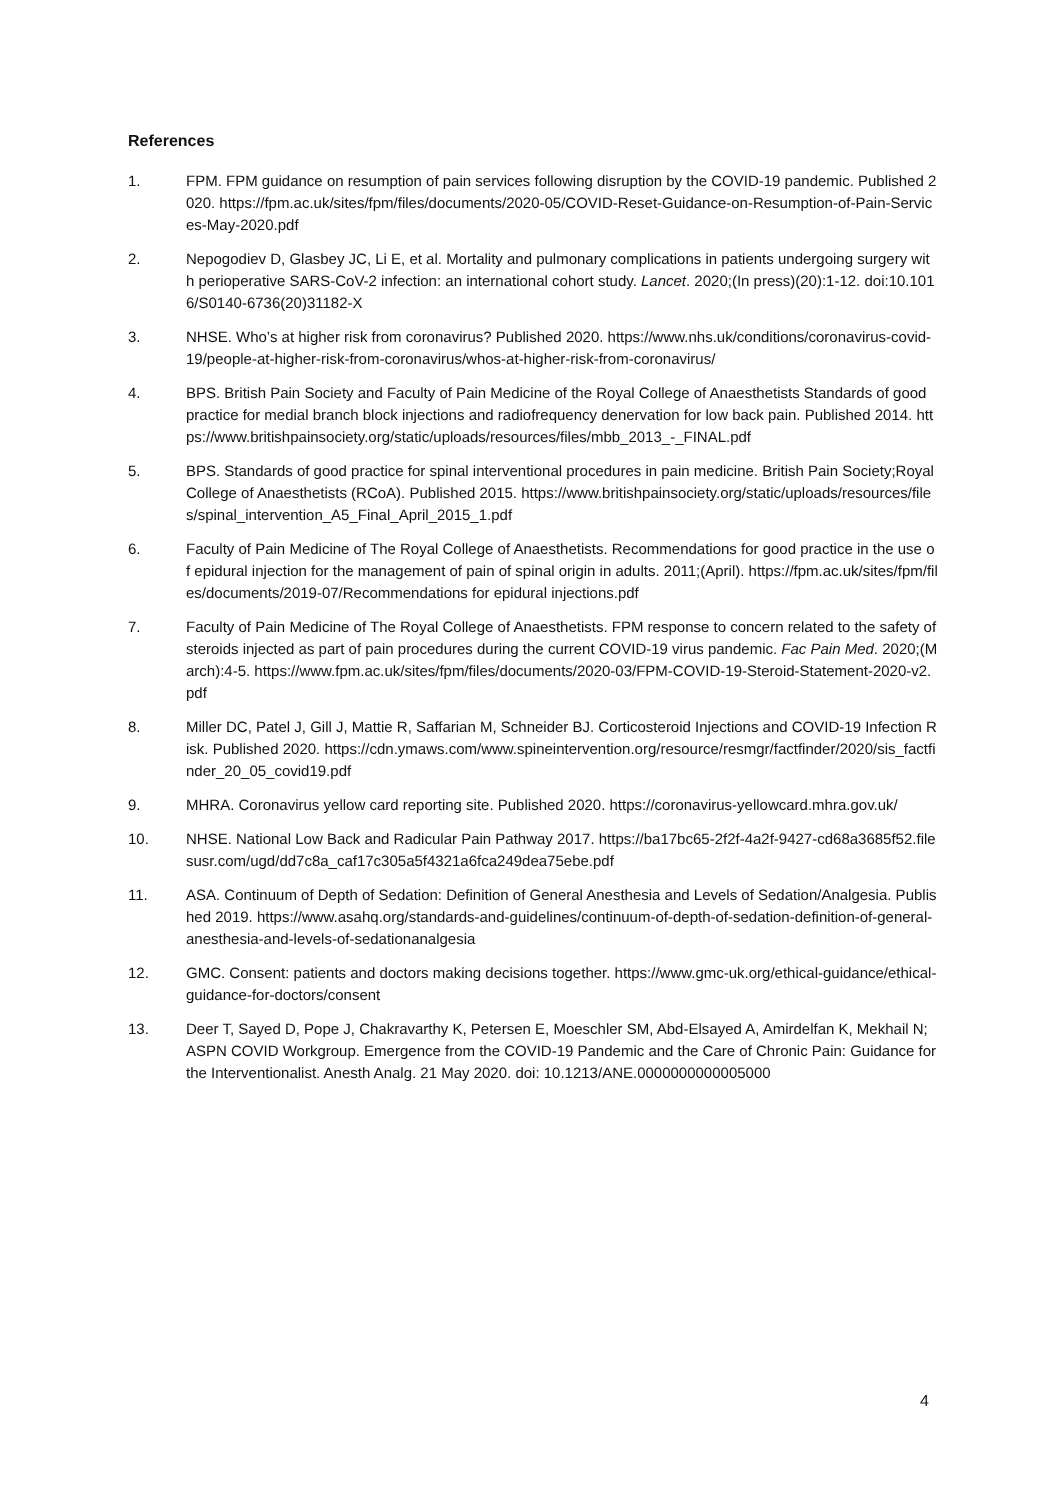References
1. FPM. FPM guidance on resumption of pain services following disruption by the COVID-19 pandemic. Published 2020. https://fpm.ac.uk/sites/fpm/files/documents/2020-05/COVID-Reset-Guidance-on-Resumption-of-Pain-Services-May-2020.pdf
2. Nepogodiev D, Glasbey JC, Li E, et al. Mortality and pulmonary complications in patients undergoing surgery with perioperative SARS-CoV-2 infection: an international cohort study. Lancet. 2020;(In press)(20):1-12. doi:10.1016/S0140-6736(20)31182-X
3. NHSE. Who’s at higher risk from coronavirus? Published 2020. https://www.nhs.uk/conditions/coronavirus-covid-19/people-at-higher-risk-from-coronavirus/whos-at-higher-risk-from-coronavirus/
4. BPS. British Pain Society and Faculty of Pain Medicine of the Royal College of Anaesthetists Standards of good practice for medial branch block injections and radiofrequency denervation for low back pain. Published 2014. https://www.britishpainsociety.org/static/uploads/resources/files/mbb_2013_-_FINAL.pdf
5. BPS. Standards of good practice for spinal interventional procedures in pain medicine. British Pain Society;Royal College of Anaesthetists (RCoA). Published 2015. https://www.britishpainsociety.org/static/uploads/resources/files/spinal_intervention_A5_Final_April_2015_1.pdf
6. Faculty of Pain Medicine of The Royal College of Anaesthetists. Recommendations for good practice in the use of epidural injection for the management of pain of spinal origin in adults. 2011;(April). https://fpm.ac.uk/sites/fpm/files/documents/2019-07/Recommendations for epidural injections.pdf
7. Faculty of Pain Medicine of The Royal College of Anaesthetists. FPM response to concern related to the safety of steroids injected as part of pain procedures during the current COVID-19 virus pandemic. Fac Pain Med. 2020;(March):4-5. https://www.fpm.ac.uk/sites/fpm/files/documents/2020-03/FPM-COVID-19-Steroid-Statement-2020-v2.pdf
8. Miller DC, Patel J, Gill J, Mattie R, Saffarian M, Schneider BJ. Corticosteroid Injections and COVID-19 Infection Risk. Published 2020. https://cdn.ymaws.com/www.spineintervention.org/resource/resmgr/factfinder/2020/sis_factfinder_20_05_covid19.pdf
9. MHRA. Coronavirus yellow card reporting site. Published 2020. https://coronavirus-yellowcard.mhra.gov.uk/
10. NHSE. National Low Back and Radicular Pain Pathway 2017. https://ba17bc65-2f2f-4a2f-9427-cd68a3685f52.filesusr.com/ugd/dd7c8a_caf17c305a5f4321a6fca249dea75ebe.pdf
11. ASA. Continuum of Depth of Sedation: Definition of General Anesthesia and Levels of Sedation/Analgesia. Published 2019. https://www.asahq.org/standards-and-guidelines/continuum-of-depth-of-sedation-definition-of-general-anesthesia-and-levels-of-sedationanalgesia
12. GMC. Consent: patients and doctors making decisions together. https://www.gmc-uk.org/ethical-guidance/ethical-guidance-for-doctors/consent
13. Deer T, Sayed D, Pope J, Chakravarthy K, Petersen E, Moeschler SM, Abd-Elsayed A, Amirdelfan K, Mekhail N; ASPN COVID Workgroup. Emergence from the COVID-19 Pandemic and the Care of Chronic Pain: Guidance for the Interventionalist. Anesth Analg. 21 May 2020. doi: 10.1213/ANE.0000000000005000
4